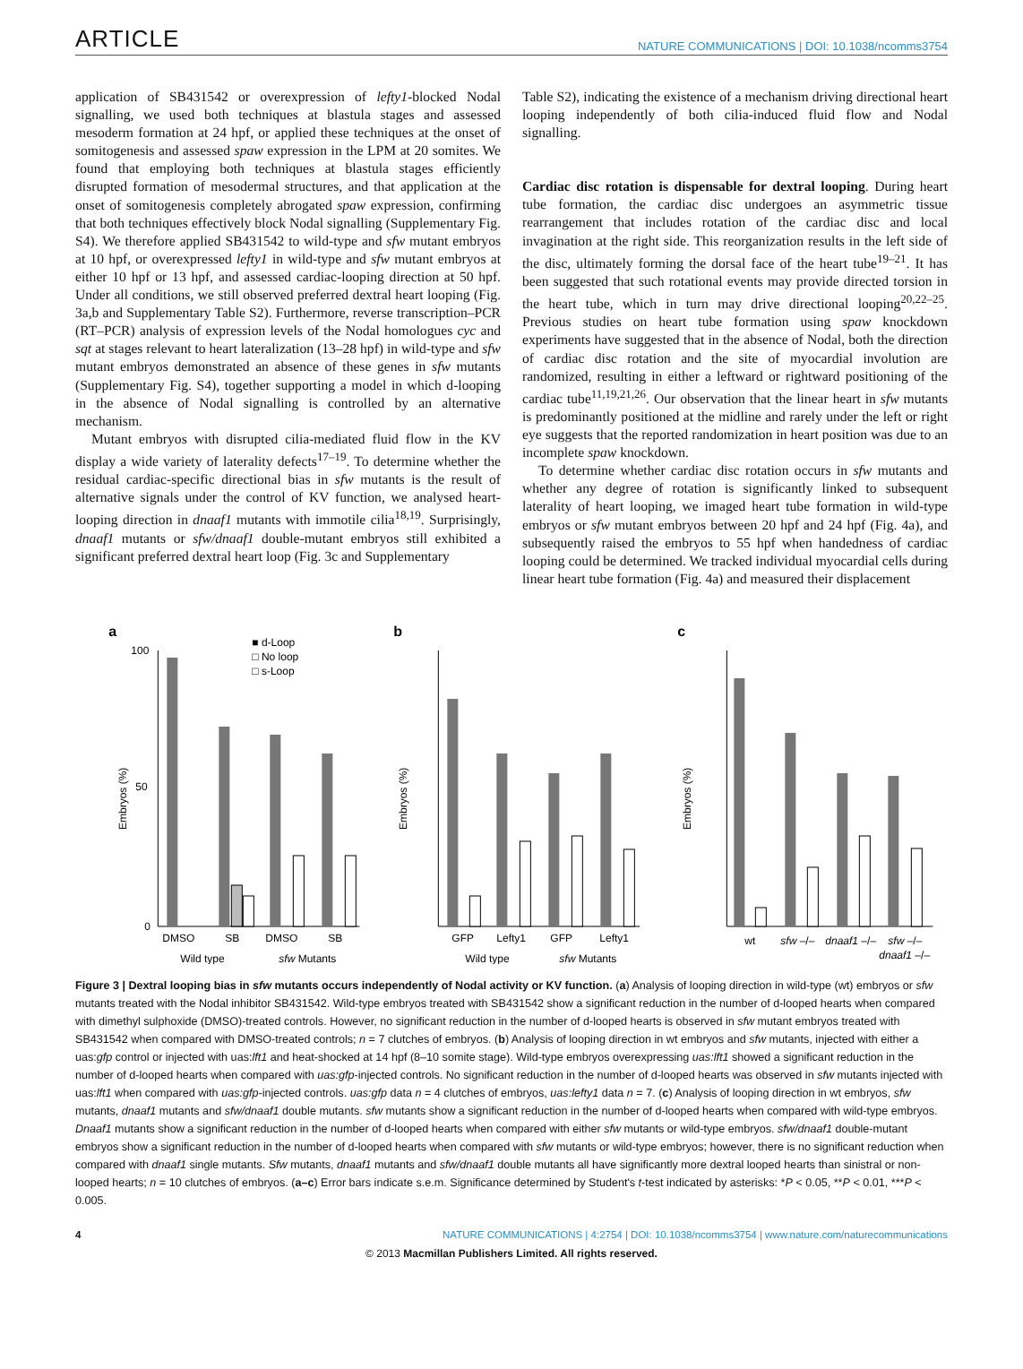ARTICLE NATURE COMMUNICATIONS | DOI: 10.1038/ncomms3754
application of SB431542 or overexpression of lefty1-blocked Nodal signalling, we used both techniques at blastula stages and assessed mesoderm formation at 24 hpf, or applied these techniques at the onset of somitogenesis and assessed spaw expression in the LPM at 20 somites. We found that employing both techniques at blastula stages efficiently disrupted formation of mesodermal structures, and that application at the onset of somitogenesis completely abrogated spaw expression, confirming that both techniques effectively block Nodal signalling (Supplementary Fig. S4). We therefore applied SB431542 to wild-type and sfw mutant embryos at 10 hpf, or overexpressed lefty1 in wild-type and sfw mutant embryos at either 10 hpf or 13 hpf, and assessed cardiac-looping direction at 50 hpf. Under all conditions, we still observed preferred dextral heart looping (Fig. 3a,b and Supplementary Table S2). Furthermore, reverse transcription–PCR (RT–PCR) analysis of expression levels of the Nodal homologues cyc and sqt at stages relevant to heart lateralization (13–28 hpf) in wild-type and sfw mutant embryos demonstrated an absence of these genes in sfw mutants (Supplementary Fig. S4), together supporting a model in which d-looping in the absence of Nodal signalling is controlled by an alternative mechanism.
Mutant embryos with disrupted cilia-mediated fluid flow in the KV display a wide variety of laterality defects<sup>17–19</sup>. To determine whether the residual cardiac-specific directional bias in sfw mutants is the result of alternative signals under the control of KV function, we analysed heart-looping direction in dnaaf1 mutants with immotile cilia<sup>18,19</sup>. Surprisingly, dnaaf1 mutants or sfw/dnaaf1 double-mutant embryos still exhibited a significant preferred dextral heart loop (Fig. 3c and Supplementary
Table S2), indicating the existence of a mechanism driving directional heart looping independently of both cilia-induced fluid flow and Nodal signalling.
Cardiac disc rotation is dispensable for dextral looping. During heart tube formation, the cardiac disc undergoes an asymmetric tissue rearrangement that includes rotation of the cardiac disc and local invagination at the right side. This reorganization results in the left side of the disc, ultimately forming the dorsal face of the heart tube<sup>19–21</sup>. It has been suggested that such rotational events may provide directed torsion in the heart tube, which in turn may drive directional looping<sup>20,22–25</sup>. Previous studies on heart tube formation using spaw knockdown experiments have suggested that in the absence of Nodal, both the direction of cardiac disc rotation and the site of myocardial involution are randomized, resulting in either a leftward or rightward positioning of the cardiac tube<sup>11,19,21,26</sup>. Our observation that the linear heart in sfw mutants is predominantly positioned at the midline and rarely under the left or right eye suggests that the reported randomization in heart position was due to an incomplete spaw knockdown.
To determine whether cardiac disc rotation occurs in sfw mutants and whether any degree of rotation is significantly linked to subsequent laterality of heart looping, we imaged heart tube formation in wild-type embryos or sfw mutant embryos between 20 hpf and 24 hpf (Fig. 4a), and subsequently raised the embryos to 55 hpf when handedness of cardiac looping could be determined. We tracked individual myocardial cells during linear heart tube formation (Fig. 4a) and measured their displacement
a
Embryos (%)
100
50
0
■ d-Loop
□ No loop
□ s-Loop
DMSO
SB
DMSO
SB
Wild type
sfw Mutants
b
Embryos (%)
GFP
Lefty1
GFP
Lefty1
Wild type
sfw Mutants
c
Embryos (%)
wt
sfw –/–
dnaaf1 –/–
sfw –/–
dnaaf1 –/–
Figure 3 | Dextral looping bias in sfw mutants occurs independently of Nodal activity or KV function. (a) Analysis of looping direction in wild-type (wt) embryos or sfw mutants treated with the Nodal inhibitor SB431542. Wild-type embryos treated with SB431542 show a significant reduction in the number of d-looped hearts when compared with dimethyl sulphoxide (DMSO)-treated controls. However, no significant reduction in the number of d-looped hearts is observed in sfw mutant embryos treated with SB431542 when compared with DMSO-treated controls; n = 7 clutches of embryos. (b) Analysis of looping direction in wt embryos and sfw mutants, injected with either a uas:gfp control or injected with uas:lft1 and heat-shocked at 14 hpf (8–10 somite stage). Wild-type embryos overexpressing uas:lft1 showed a significant reduction in the number of d-looped hearts when compared with uas:gfp-injected controls. No significant reduction in the number of d-looped hearts was observed in sfw mutants injected with uas:lft1 when compared with uas:gfp-injected controls. uas:gfp data n = 4 clutches of embryos, uas:lefty1 data n = 7. (c) Analysis of looping direction in wt embryos, sfw mutants, dnaaf1 mutants and sfw/dnaaf1 double mutants. sfw mutants show a significant reduction in the number of d-looped hearts when compared with wild-type embryos. Dnaaf1 mutants show a significant reduction in the number of d-looped hearts when compared with either sfw mutants or wild-type embryos. sfw/dnaaf1 double-mutant embryos show a significant reduction in the number of d-looped hearts when compared with sfw mutants or wild-type embryos; however, there is no significant reduction when compared with dnaaf1 single mutants. Sfw mutants, dnaaf1 mutants and sfw/dnaaf1 double mutants all have significantly more dextral looped hearts than sinistral or non-looped hearts; n = 10 clutches of embryos. (a–c) Error bars indicate s.e.m. Significance determined by Student's t-test indicated by asterisks: *P < 0.05, **P < 0.01, ***P < 0.005.
4 NATURE COMMUNICATIONS | 4:2754 | DOI: 10.1038/ncomms3754 | www.nature.com/naturecommunications
© 2013 Macmillan Publishers Limited. All rights reserved.